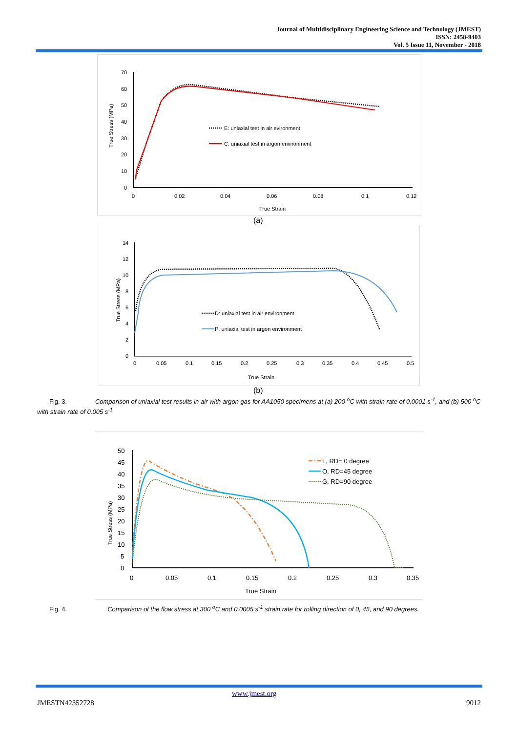Journal of Multidisciplinary Engineering Science and Technology (JMEST)
ISSN: 2458-9403
Vol. 5 Issue 11, November - 2018
70
60
50
40
30
20
10
0
0
0.02
0.04
0.06
0.08
0.1
0.12
True Strain
True Stress (MPa)
E: uniaxial test in air evironment
C: uniaxial test in argon environment
(a)
14
12
10
8
6
4
2
0
0
0.05
0.1
0.15
0.2
0.25
0.3
0.35
0.4
0.45
0.5
True Strain
True Stress (MPa)
D: uniaxial test in air environment
P: uniaxial test in argon environment
(b)
Fig. 3. Comparison of uniaxial test results in air with argon gas for AA1050 specimens at (a) 200 <sup>o</sup>C with strain rate of 0.0001 s<sup>-1</sup>, and (b) 500 <sup>o</sup>C with strain rate of 0.005 s<sup>-1</sup>
50
45
40
35
30
25
20
15
10
5
0
0
0.05
0.1
0.15
0.2
0.25
0.3
0.35
True Strain
True Stress (MPa)
L, RD= 0 degree
O, RD=45 degree
G, RD=90 degree
Fig. 4. Comparison of the flow stress at 300 <sup>o</sup>C and 0.0005 s<sup>-1</sup> strain rate for rolling direction of 0, 45, and 90 degrees.
www.jmest.org
JMESTN42352728 9012